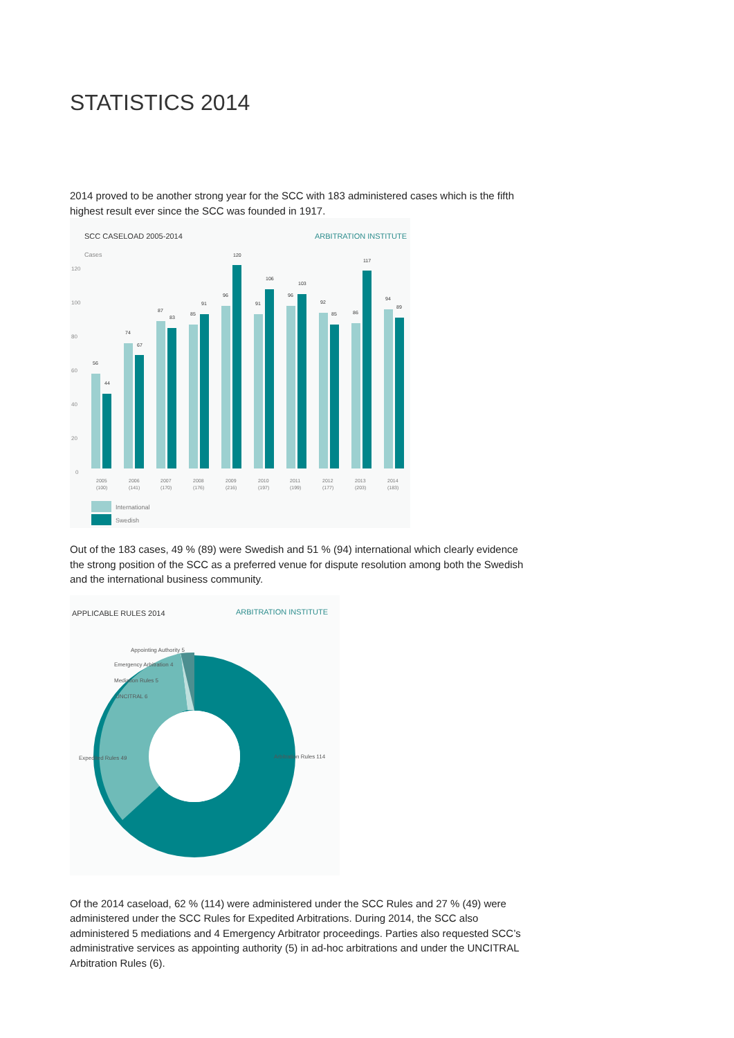STATISTICS 2014
2014 proved to be another strong year for the SCC with 183 administered cases which is the fifth highest result ever since the SCC was founded in 1917.
SCC CASELOAD 2005-2014
ARBITRATION INSTITUTE
Cases
120
100
80
60
40
20
0
56
44
74
67
87
83
85
91
96
120
91
106
96
103
92
85
86
117
94
89
2005
(100)
2006
(141)
2007
(170)
2008
(176)
2009
(216)
2010
(197)
2011
(199)
2012
(177)
2013
(203)
2014
(183)
International
Swedish
Out of the 183 cases, 49 % (89) were Swedish and 51 % (94) international which clearly evidence the strong position of the SCC as a preferred venue for dispute resolution among both the Swedish and the international business community.
APPLICABLE RULES 2014
ARBITRATION INSTITUTE
Appointing Authority 5
Emergency Arbitration 4
Mediation Rules 5
UNCITRAL 6
Expedited Rules 49
Arbitration Rules 114
Of the 2014 caseload, 62 % (114) were administered under the SCC Rules and 27 % (49) were administered under the SCC Rules for Expedited Arbitrations. During 2014, the SCC also administered 5 mediations and 4 Emergency Arbitrator proceedings. Parties also requested SCC’s administrative services as appointing authority (5) in ad-hoc arbitrations and under the UNCITRAL Arbitration Rules (6).